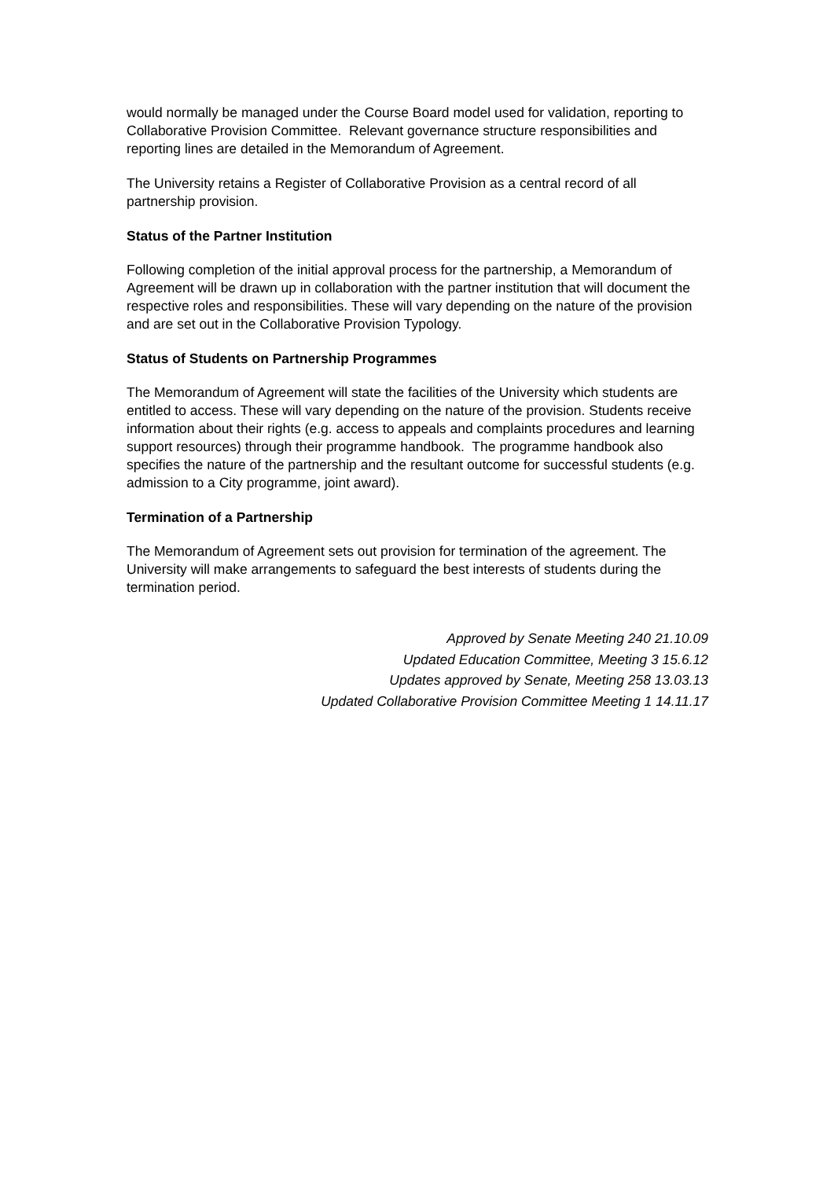would normally be managed under the Course Board model used for validation, reporting to Collaborative Provision Committee. Relevant governance structure responsibilities and reporting lines are detailed in the Memorandum of Agreement.
The University retains a Register of Collaborative Provision as a central record of all partnership provision.
Status of the Partner Institution
Following completion of the initial approval process for the partnership, a Memorandum of Agreement will be drawn up in collaboration with the partner institution that will document the respective roles and responsibilities. These will vary depending on the nature of the provision and are set out in the Collaborative Provision Typology.
Status of Students on Partnership Programmes
The Memorandum of Agreement will state the facilities of the University which students are entitled to access. These will vary depending on the nature of the provision. Students receive information about their rights (e.g. access to appeals and complaints procedures and learning support resources) through their programme handbook. The programme handbook also specifies the nature of the partnership and the resultant outcome for successful students (e.g. admission to a City programme, joint award).
Termination of a Partnership
The Memorandum of Agreement sets out provision for termination of the agreement. The University will make arrangements to safeguard the best interests of students during the termination period.
Approved by Senate Meeting 240 21.10.09
Updated Education Committee, Meeting 3 15.6.12
Updates approved by Senate, Meeting 258 13.03.13
Updated Collaborative Provision Committee Meeting 1 14.11.17